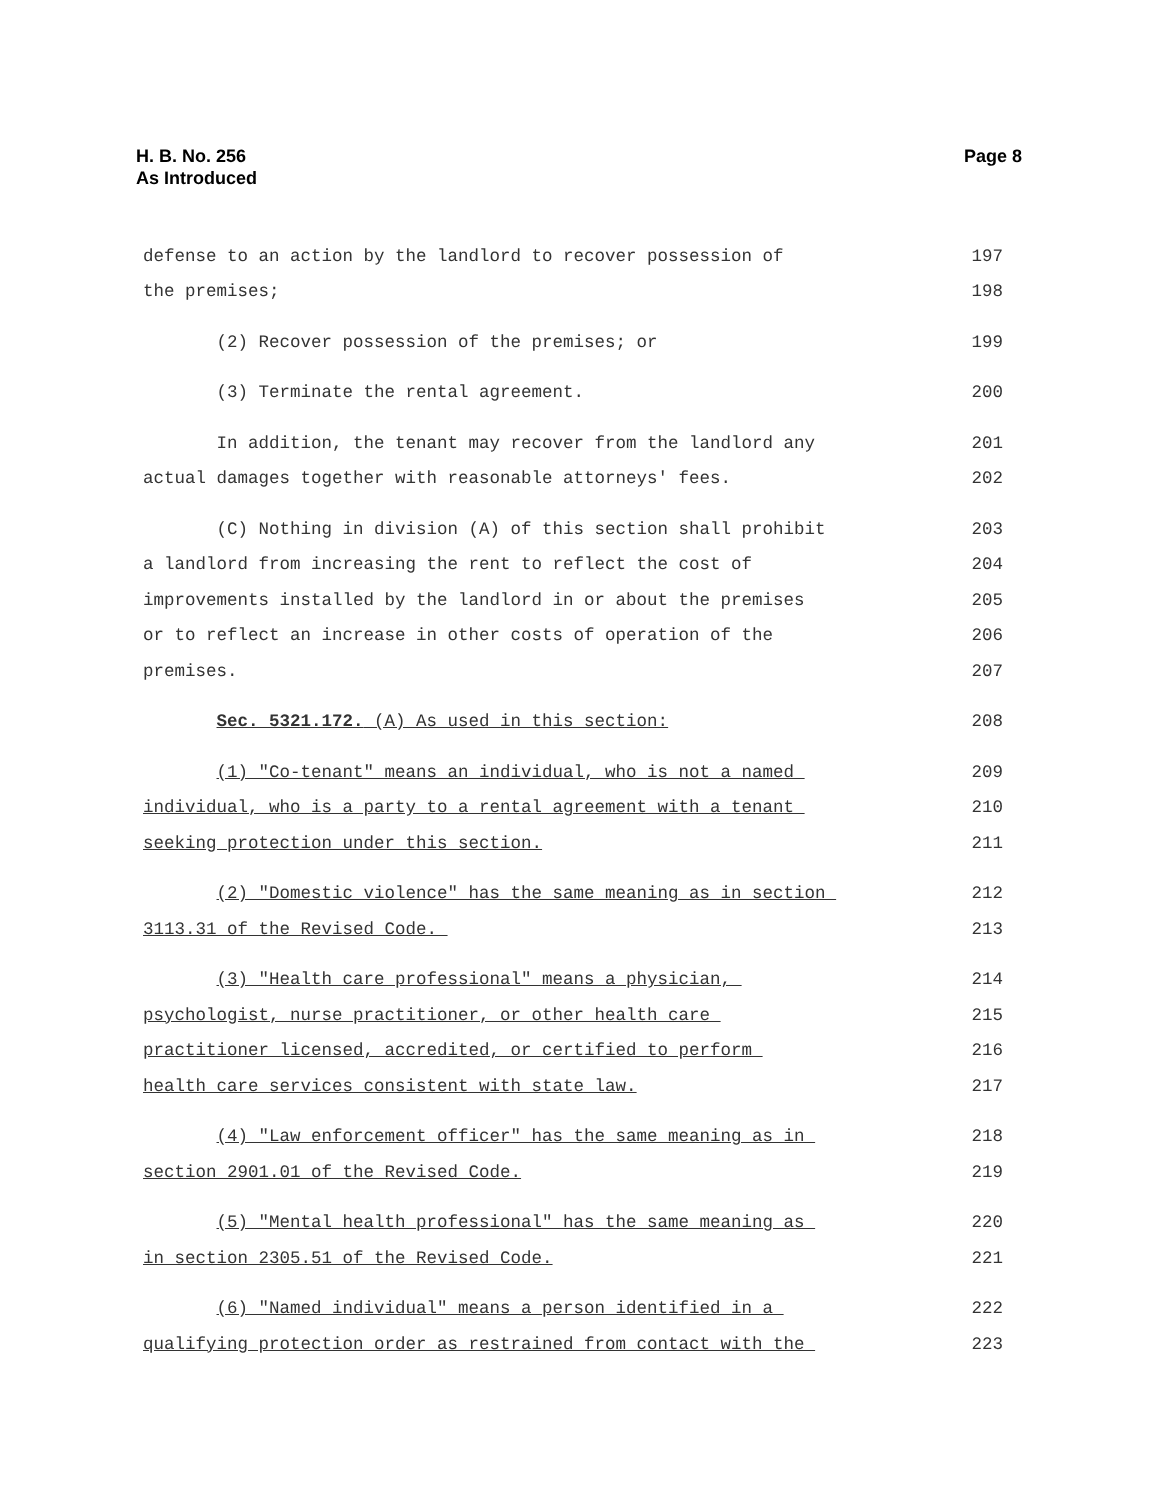H. B. No. 256
As Introduced
Page 8
defense to an action by the landlord to recover possession of 197
the premises; 198
(2) Recover possession of the premises; or 199
(3) Terminate the rental agreement. 200
In addition, the tenant may recover from the landlord any 201
actual damages together with reasonable attorneys' fees. 202
(C) Nothing in division (A) of this section shall prohibit 203
a landlord from increasing the rent to reflect the cost of 204
improvements installed by the landlord in or about the premises 205
or to reflect an increase in other costs of operation of the 206
premises. 207
Sec. 5321.172. (A) As used in this section: 208
(1) "Co-tenant" means an individual, who is not a named 209
individual, who is a party to a rental agreement with a tenant 210
seeking protection under this section. 211
(2) "Domestic violence" has the same meaning as in section 212
3113.31 of the Revised Code. 213
(3) "Health care professional" means a physician, 214
psychologist, nurse practitioner, or other health care 215
practitioner licensed, accredited, or certified to perform 216
health care services consistent with state law. 217
(4) "Law enforcement officer" has the same meaning as in 218
section 2901.01 of the Revised Code. 219
(5) "Mental health professional" has the same meaning as 220
in section 2305.51 of the Revised Code. 221
(6) "Named individual" means a person identified in a 222
qualifying protection order as restrained from contact with the 223